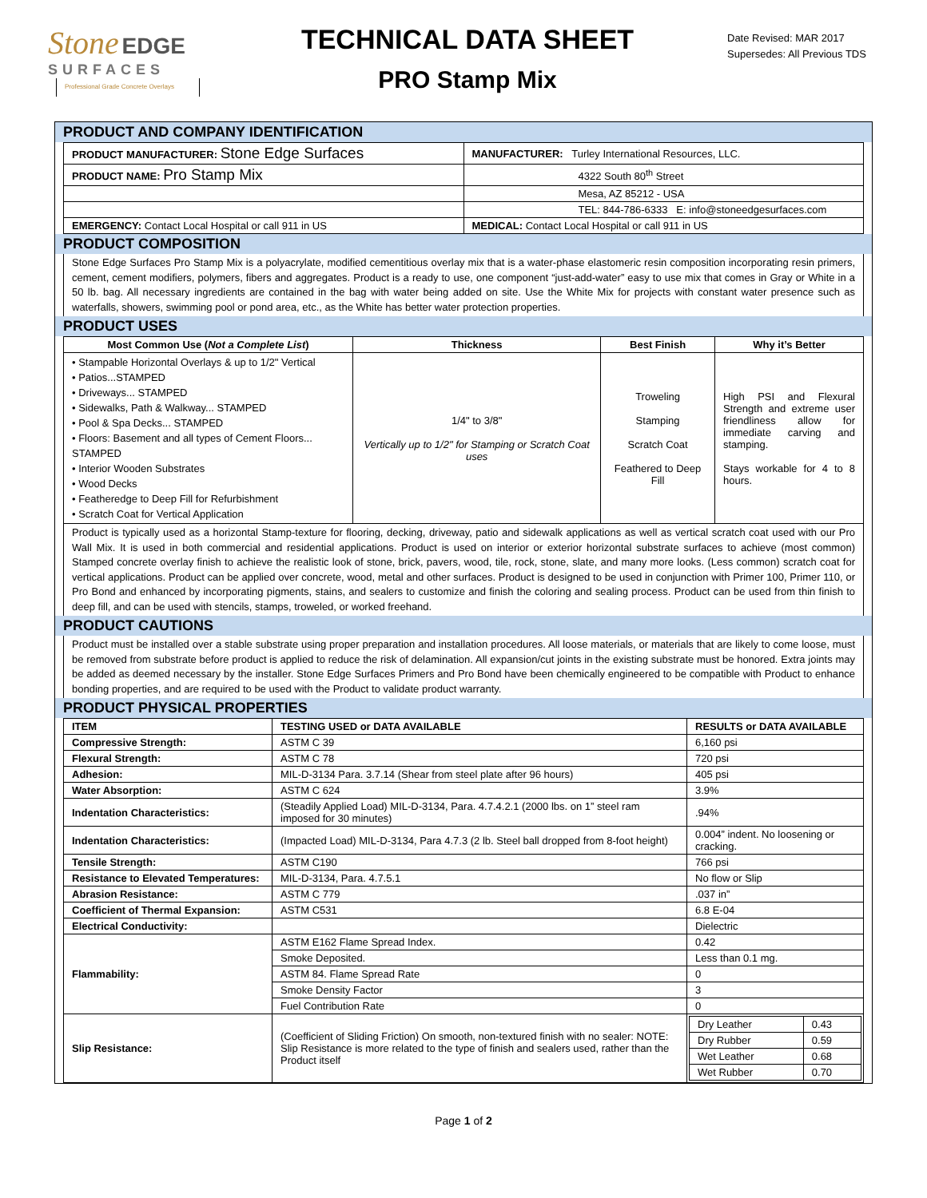Stone EDGE
SURFACES
Professional Grade Concrete Overlays
TECHNICAL DATA SHEET
PRO Stamp Mix
Date Revised: MAR 2017
Supersedes: All Previous TDS
PRODUCT AND COMPANY IDENTIFICATION
| PRODUCT MANUFACTURER: Stone Edge Surfaces | MANUFACTURER: Turley International Resources, LLC. |
| PRODUCT NAME: Pro Stamp Mix | 4322 South 80<sup>th</sup> Street |
| | Mesa, AZ 85212 - USA |
| | TEL: 844-786-6333 E: info@stoneedgesurfaces.com |
| EMERGENCY: Contact Local Hospital or call 911 in US | MEDICAL: Contact Local Hospital or call 911 in US |
PRODUCT COMPOSITION
Stone Edge Surfaces Pro Stamp Mix is a polyacrylate, modified cementitious overlay mix that is a water-phase elastomeric resin composition incorporating resin primers, cement, cement modifiers, polymers, fibers and aggregates. Product is a ready to use, one component “just-add-water” easy to use mix that comes in Gray or White in a 50 lb. bag. All necessary ingredients are contained in the bag with water being added on site. Use the White Mix for projects with constant water presence such as waterfalls, showers, swimming pool or pond area, etc., as the White has better water protection properties.
PRODUCT USES
| Most Common Use ( Not a Complete List ) | Thickness | Best Finish | Why it’s Better |
| --- | --- | --- | --- |
| • Stampable Horizontal Overlays & up to 1/2" Vertical • Patios...STAMPED • Driveways... STAMPED • Sidewalks, Path & Walkway... STAMPED • Pool & Spa Decks... STAMPED • Floors: Basement and all types of Cement Floors... STAMPED • Interior Wooden Substrates • Wood Decks • Featheredge to Deep Fill for Refurbishment • Scratch Coat for Vertical Application | 1/4" to 3/8" Vertically up to 1/2" for Stamping or Scratch Coat uses | Troweling Stamping Scratch Coat Feathered to Deep Fill | High PSI and Flexural Strength and extreme user friendliness allow for immediate carving and stamping. Stays workable for 4 to 8 hours. |
Product is typically used as a horizontal Stamp-texture for flooring, decking, driveway, patio and sidewalk applications as well as vertical scratch coat used with our Pro Wall Mix. It is used in both commercial and residential applications. Product is used on interior or exterior horizontal substrate surfaces to achieve (most common) Stamped concrete overlay finish to achieve the realistic look of stone, brick, pavers, wood, tile, rock, stone, slate, and many more looks. (Less common) scratch coat for vertical applications. Product can be applied over concrete, wood, metal and other surfaces. Product is designed to be used in conjunction with Primer 100, Primer 110, or Pro Bond and enhanced by incorporating pigments, stains, and sealers to customize and finish the coloring and sealing process. Product can be used from thin finish to deep fill, and can be used with stencils, stamps, troweled, or worked freehand.
PRODUCT CAUTIONS
Product must be installed over a stable substrate using proper preparation and installation procedures. All loose materials, or materials that are likely to come loose, must be removed from substrate before product is applied to reduce the risk of delamination. All expansion/cut joints in the existing substrate must be honored. Extra joints may be added as deemed necessary by the installer. Stone Edge Surfaces Primers and Pro Bond have been chemically engineered to be compatible with Product to enhance bonding properties, and are required to be used with the Product to validate product warranty.
PRODUCT PHYSICAL PROPERTIES
| ITEM | TESTING USED or DATA AVAILABLE | RESULTS or DATA AVAILABLE |
| --- | --- | --- |
| Compressive Strength: | ASTM C 39 | 6,160 psi |
| Flexural Strength: | ASTM C 78 | 720 psi |
| Adhesion: | MIL-D-3134 Para. 3.7.14 (Shear from steel plate after 96 hours) | 405 psi |
| Water Absorption: | ASTM C 624 | 3.9% |
| Indentation Characteristics: | (Steadily Applied Load) MIL-D-3134, Para. 4.7.4.2.1 (2000 lbs. on 1” steel ram imposed for 30 minutes) | .94% |
| Indentation Characteristics: | (Impacted Load) MIL-D-3134, Para 4.7.3 (2 lb. Steel ball dropped from 8-foot height) | 0.004” indent. No loosening or cracking. |
| Tensile Strength: | ASTM C190 | 766 psi |
| Resistance to Elevated Temperatures: | MIL-D-3134, Para. 4.7.5.1 | No flow or Slip |
| Abrasion Resistance: | ASTM C 779 | .037 in” |
| Coefficient of Thermal Expansion: | ASTM C531 | 6.8 E-04 |
| Electrical Conductivity: | | Dielectric |
| Flammability: | ASTM E162 Flame Spread Index. | 0.42 |
| | Smoke Deposited. | Less than 0.1 mg. |
| | ASTM 84. Flame Spread Rate | 0 |
| | Smoke Density Factor | 3 |
| | Fuel Contribution Rate | 0 |
| Slip Resistance: | (Coefficient of Sliding Friction) On smooth, non-textured finish with no sealer: NOTE: Slip Resistance is more related to the type of finish and sealers used, rather than the Product itself | / Dry Leather / 0.43 / / Dry Rubber / 0.59 / / Wet Leather / 0.68 / / Wet Rubber / 0.70 / |
Page 1 of 2